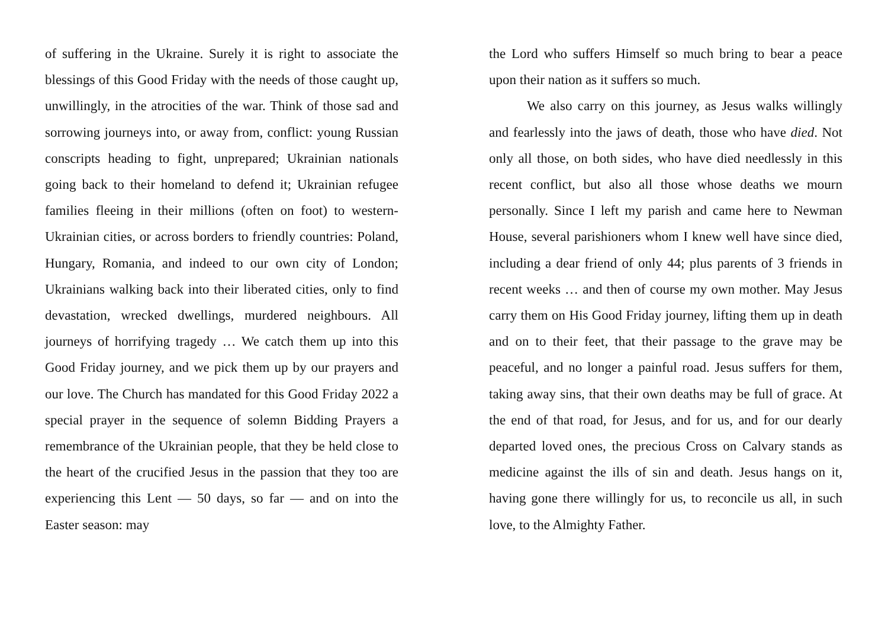of suffering in the Ukraine. Surely it is right to associate the blessings of this Good Friday with the needs of those caught up, unwillingly, in the atrocities of the war. Think of those sad and sorrowing journeys into, or away from, conflict: young Russian conscripts heading to fight, unprepared; Ukrainian nationals going back to their homeland to defend it; Ukrainian refugee families fleeing in their millions (often on foot) to western-Ukrainian cities, or across borders to friendly countries: Poland, Hungary, Romania, and indeed to our own city of London; Ukrainians walking back into their liberated cities, only to find devastation, wrecked dwellings, murdered neighbours. All journeys of horrifying tragedy … We catch them up into this Good Friday journey, and we pick them up by our prayers and our love. The Church has mandated for this Good Friday 2022 a special prayer in the sequence of solemn Bidding Prayers a remembrance of the Ukrainian people, that they be held close to the heart of the crucified Jesus in the passion that they too are experiencing this Lent — 50 days, so far — and on into the Easter season: may
the Lord who suffers Himself so much bring to bear a peace upon their nation as it suffers so much.
We also carry on this journey, as Jesus walks willingly and fearlessly into the jaws of death, those who have died. Not only all those, on both sides, who have died needlessly in this recent conflict, but also all those whose deaths we mourn personally. Since I left my parish and came here to Newman House, several parishioners whom I knew well have since died, including a dear friend of only 44; plus parents of 3 friends in recent weeks … and then of course my own mother. May Jesus carry them on His Good Friday journey, lifting them up in death and on to their feet, that their passage to the grave may be peaceful, and no longer a painful road. Jesus suffers for them, taking away sins, that their own deaths may be full of grace. At the end of that road, for Jesus, and for us, and for our dearly departed loved ones, the precious Cross on Calvary stands as medicine against the ills of sin and death. Jesus hangs on it, having gone there willingly for us, to reconcile us all, in such love, to the Almighty Father.